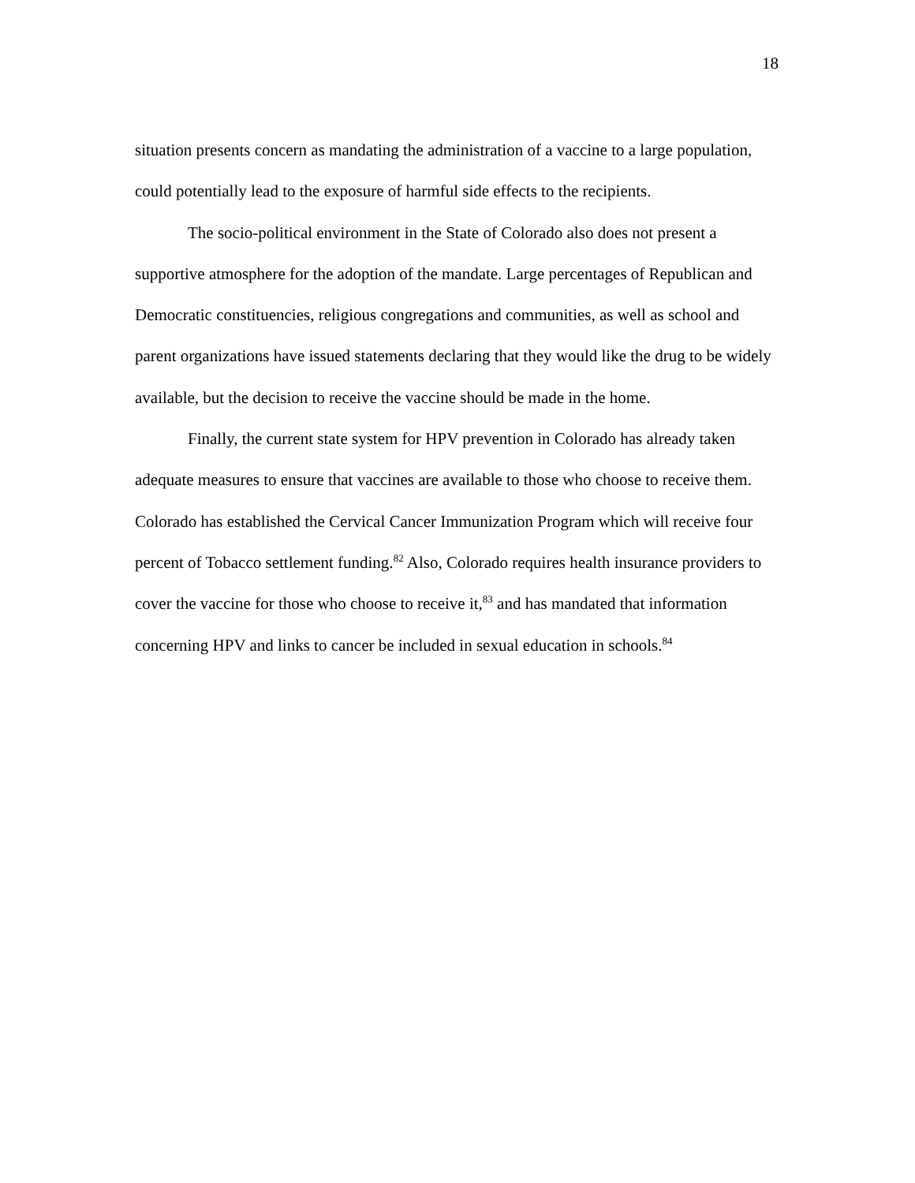18
situation presents concern as mandating the administration of a vaccine to a large population, could potentially lead to the exposure of harmful side effects to the recipients.
The socio-political environment in the State of Colorado also does not present a supportive atmosphere for the adoption of the mandate. Large percentages of Republican and Democratic constituencies, religious congregations and communities, as well as school and parent organizations have issued statements declaring that they would like the drug to be widely available, but the decision to receive the vaccine should be made in the home.
Finally, the current state system for HPV prevention in Colorado has already taken adequate measures to ensure that vaccines are available to those who choose to receive them. Colorado has established the Cervical Cancer Immunization Program which will receive four percent of Tobacco settlement funding.<sup>82</sup> Also, Colorado requires health insurance providers to cover the vaccine for those who choose to receive it,<sup>83</sup> and has mandated that information concerning HPV and links to cancer be included in sexual education in schools.<sup>84</sup>